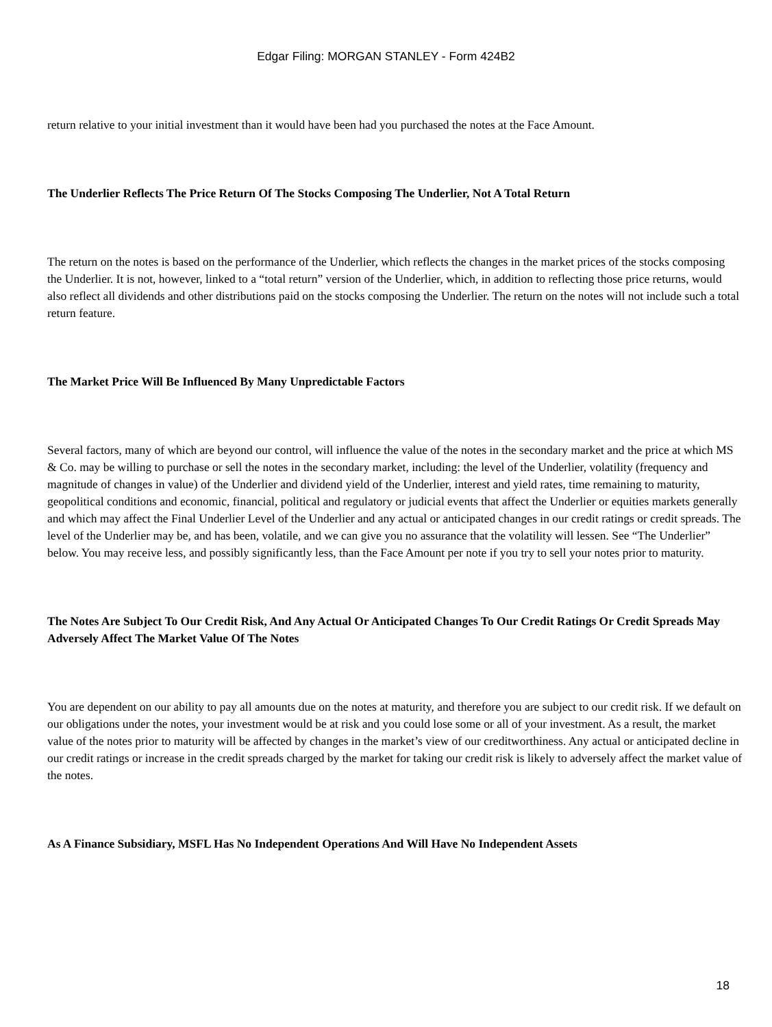Edgar Filing: MORGAN STANLEY - Form 424B2
return relative to your initial investment than it would have been had you purchased the notes at the Face Amount.
The Underlier Reflects The Price Return Of The Stocks Composing The Underlier, Not A Total Return
The return on the notes is based on the performance of the Underlier, which reflects the changes in the market prices of the stocks composing the Underlier. It is not, however, linked to a “total return” version of the Underlier, which, in addition to reflecting those price returns, would also reflect all dividends and other distributions paid on the stocks composing the Underlier. The return on the notes will not include such a total return feature.
The Market Price Will Be Influenced By Many Unpredictable Factors
Several factors, many of which are beyond our control, will influence the value of the notes in the secondary market and the price at which MS & Co. may be willing to purchase or sell the notes in the secondary market, including: the level of the Underlier, volatility (frequency and magnitude of changes in value) of the Underlier and dividend yield of the Underlier, interest and yield rates, time remaining to maturity, geopolitical conditions and economic, financial, political and regulatory or judicial events that affect the Underlier or equities markets generally and which may affect the Final Underlier Level of the Underlier and any actual or anticipated changes in our credit ratings or credit spreads. The level of the Underlier may be, and has been, volatile, and we can give you no assurance that the volatility will lessen. See “The Underlier” below. You may receive less, and possibly significantly less, than the Face Amount per note if you try to sell your notes prior to maturity.
The Notes Are Subject To Our Credit Risk, And Any Actual Or Anticipated Changes To Our Credit Ratings Or Credit Spreads May Adversely Affect The Market Value Of The Notes
You are dependent on our ability to pay all amounts due on the notes at maturity, and therefore you are subject to our credit risk. If we default on our obligations under the notes, your investment would be at risk and you could lose some or all of your investment. As a result, the market value of the notes prior to maturity will be affected by changes in the market’s view of our creditworthiness. Any actual or anticipated decline in our credit ratings or increase in the credit spreads charged by the market for taking our credit risk is likely to adversely affect the market value of the notes.
As A Finance Subsidiary, MSFL Has No Independent Operations And Will Have No Independent Assets
18